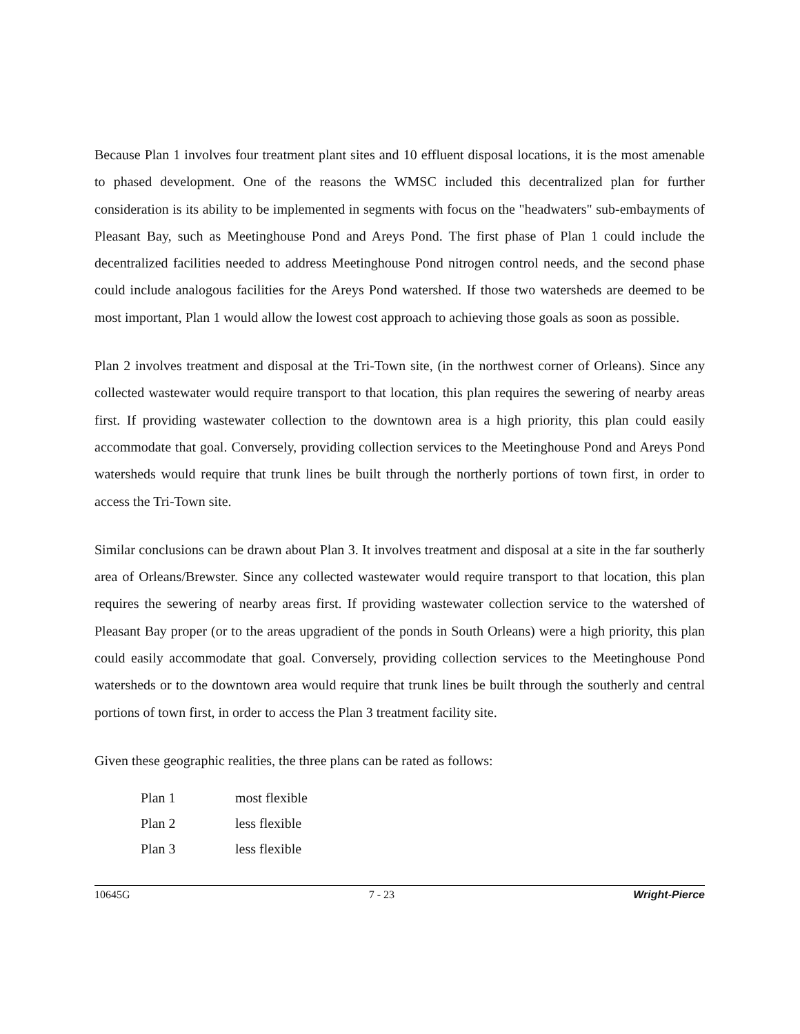Because Plan 1 involves four treatment plant sites and 10 effluent disposal locations, it is the most amenable to phased development. One of the reasons the WMSC included this decentralized plan for further consideration is its ability to be implemented in segments with focus on the "headwaters" sub-embayments of Pleasant Bay, such as Meetinghouse Pond and Areys Pond. The first phase of Plan 1 could include the decentralized facilities needed to address Meetinghouse Pond nitrogen control needs, and the second phase could include analogous facilities for the Areys Pond watershed. If those two watersheds are deemed to be most important, Plan 1 would allow the lowest cost approach to achieving those goals as soon as possible.
Plan 2 involves treatment and disposal at the Tri-Town site, (in the northwest corner of Orleans). Since any collected wastewater would require transport to that location, this plan requires the sewering of nearby areas first. If providing wastewater collection to the downtown area is a high priority, this plan could easily accommodate that goal. Conversely, providing collection services to the Meetinghouse Pond and Areys Pond watersheds would require that trunk lines be built through the northerly portions of town first, in order to access the Tri-Town site.
Similar conclusions can be drawn about Plan 3. It involves treatment and disposal at a site in the far southerly area of Orleans/Brewster. Since any collected wastewater would require transport to that location, this plan requires the sewering of nearby areas first. If providing wastewater collection service to the watershed of Pleasant Bay proper (or to the areas upgradient of the ponds in South Orleans) were a high priority, this plan could easily accommodate that goal. Conversely, providing collection services to the Meetinghouse Pond watersheds or to the downtown area would require that trunk lines be built through the southerly and central portions of town first, in order to access the Plan 3 treatment facility site.
Given these geographic realities, the three plans can be rated as follows:
| Plan 1 | most flexible |
| Plan 2 | less flexible |
| Plan 3 | less flexible |
10645G 7 - 23 Wright-Pierce